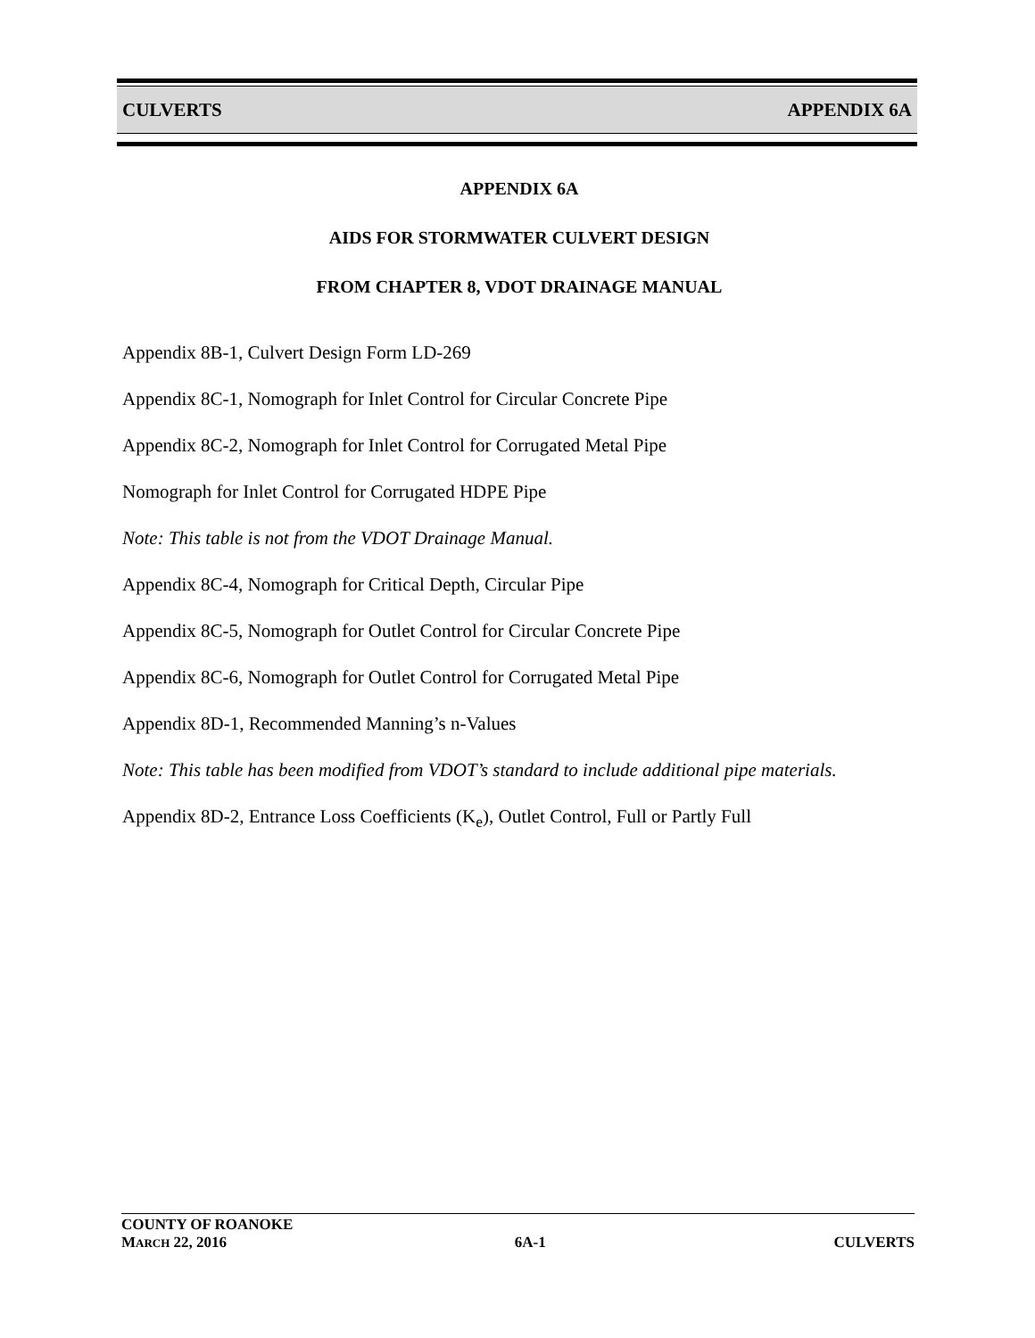CULVERTS APPENDIX 6A
APPENDIX 6A
AIDS FOR STORMWATER CULVERT DESIGN
FROM CHAPTER 8, VDOT DRAINAGE MANUAL
Appendix 8B-1, Culvert Design Form LD-269
Appendix 8C-1, Nomograph for Inlet Control for Circular Concrete Pipe
Appendix 8C-2, Nomograph for Inlet Control for Corrugated Metal Pipe
Nomograph for Inlet Control for Corrugated HDPE Pipe
Note: This table is not from the VDOT Drainage Manual.
Appendix 8C-4, Nomograph for Critical Depth, Circular Pipe
Appendix 8C-5, Nomograph for Outlet Control for Circular Concrete Pipe
Appendix 8C-6, Nomograph for Outlet Control for Corrugated Metal Pipe
Appendix 8D-1, Recommended Manning’s n-Values
Note: This table has been modified from VDOT’s standard to include additional pipe materials.
Appendix 8D-2, Entrance Loss Coefficients (K<sub>e</sub>), Outlet Control, Full or Partly Full
COUNTY OF ROANOKE
MARCH 22, 2016 6A-1 CULVERTS